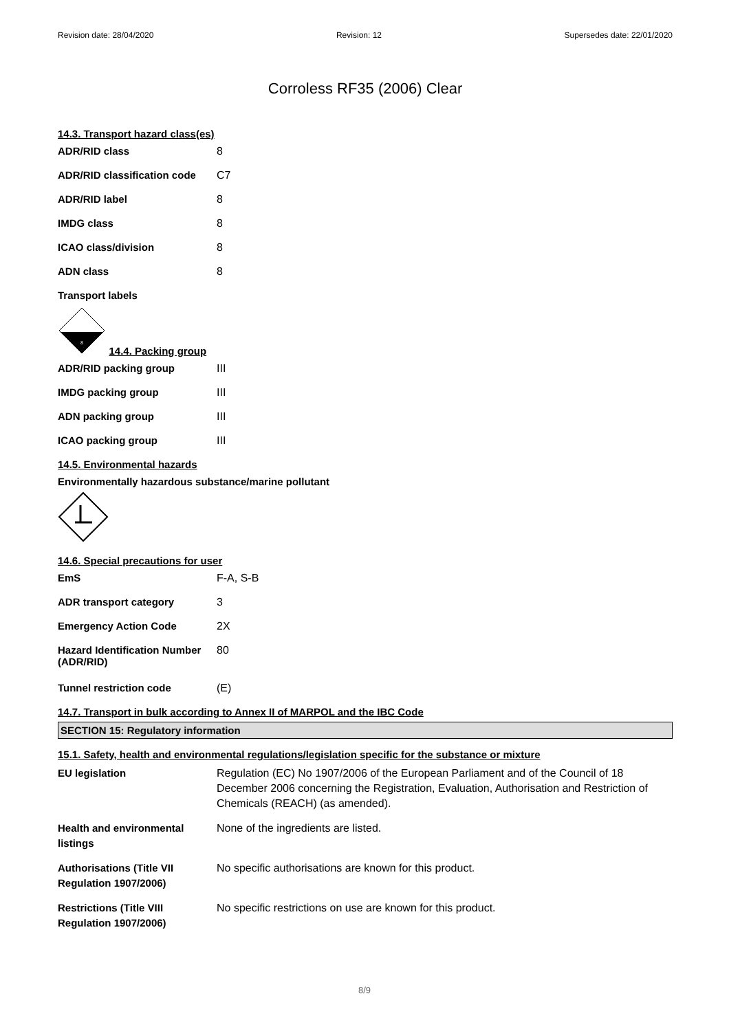Revision date: 28/04/2020 Revision: 12 Supersedes date: 22/01/2020
Corroless RF35 (2006) Clear
14.3. Transport hazard class(es)
| ADR/RID class | 8 |
| ADR/RID classification code | C7 |
| ADR/RID label | 8 |
| IMDG class | 8 |
| ICAO class/division | 8 |
| ADN class | 8 |
Transport labels
8
14.4. Packing group
| ADR/RID packing group | III |
| IMDG packing group | III |
| ADN packing group | III |
| ICAO packing group | III |
14.5. Environmental hazards
Environmentally hazardous substance/marine pollutant
14.6. Special precautions for user
| EmS | F-A, S-B |
| ADR transport category | 3 |
| Emergency Action Code | 2X |
| Hazard Identification Number (ADR/RID) | 80 |
| Tunnel restriction code | (E) |
14.7. Transport in bulk according to Annex II of MARPOL and the IBC Code
SECTION 15: Regulatory information
15.1. Safety, health and environmental regulations/legislation specific for the substance or mixture
| EU legislation | Regulation (EC) No 1907/2006 of the European Parliament and of the Council of 18 December 2006 concerning the Registration, Evaluation, Authorisation and Restriction of Chemicals (REACH) (as amended). |
| Health and environmental listings | None of the ingredients are listed. |
| Authorisations (Title VII Regulation 1907/2006) | No specific authorisations are known for this product. |
| Restrictions (Title VIII Regulation 1907/2006) | No specific restrictions on use are known for this product. |
8/9